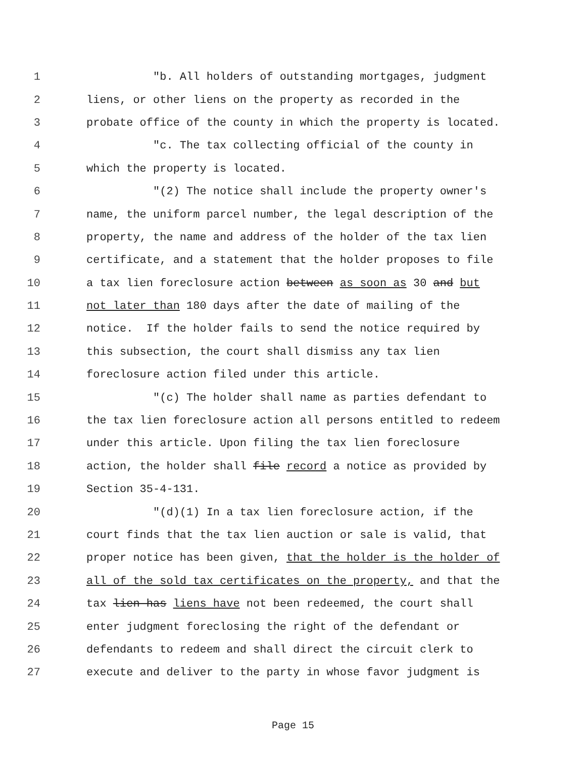1 "b. All holders of outstanding mortgages, judgment
2 liens, or other liens on the property as recorded in the
3 probate office of the county in which the property is located.
4 "c. The tax collecting official of the county in
5 which the property is located.
6 "(2) The notice shall include the property owner's
7 name, the uniform parcel number, the legal description of the
8 property, the name and address of the holder of the tax lien
9 certificate, and a statement that the holder proposes to file
10 a tax lien foreclosure action between as soon as 30 and but
11 not later than 180 days after the date of mailing of the
12 notice. If the holder fails to send the notice required by
13 this subsection, the court shall dismiss any tax lien
14 foreclosure action filed under this article.
15 "(c) The holder shall name as parties defendant to
16 the tax lien foreclosure action all persons entitled to redeem
17 under this article. Upon filing the tax lien foreclosure
18 action, the holder shall file record a notice as provided by
19 Section 35-4-131.
20 "(d)(1) In a tax lien foreclosure action, if the
21 court finds that the tax lien auction or sale is valid, that
22 proper notice has been given, that the holder is the holder of
23 all of the sold tax certificates on the property, and that the
24 tax lien has liens have not been redeemed, the court shall
25 enter judgment foreclosing the right of the defendant or
26 defendants to redeem and shall direct the circuit clerk to
27 execute and deliver to the party in whose favor judgment is
Page 15